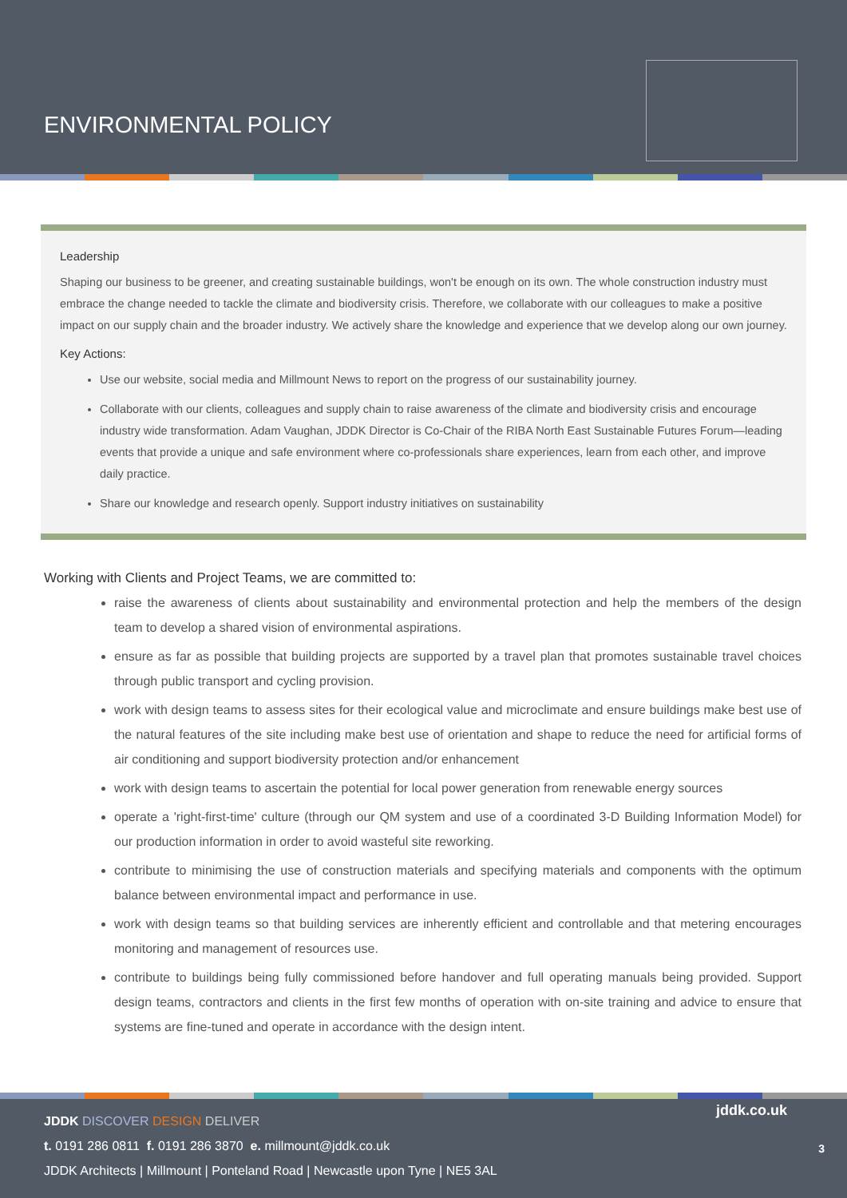ENVIRONMENTAL POLICY
Leadership
Shaping our business to be greener, and creating sustainable buildings, won't be enough on its own. The whole construction industry must embrace the change needed to tackle the climate and biodiversity crisis. Therefore, we collaborate with our colleagues to make a positive impact on our supply chain and the broader industry. We actively share the knowledge and experience that we develop along our own journey.
Key Actions:
Use our website, social media and Millmount News to report on the progress of our sustainability journey.
Collaborate with our clients, colleagues and supply chain to raise awareness of the climate and biodiversity crisis and encourage industry wide transformation. Adam Vaughan, JDDK Director is Co-Chair of the RIBA North East Sustainable Futures Forum—leading events that provide a unique and safe environment where co-professionals share experiences, learn from each other, and improve daily practice.
Share our knowledge and research openly. Support industry initiatives on sustainability
Working with Clients and Project Teams, we are committed to:
raise the awareness of clients about sustainability and environmental protection and help the members of the design team to develop a shared vision of environmental aspirations.
ensure as far as possible that building projects are supported by a travel plan that promotes sustainable travel choices through public transport and cycling provision.
work with design teams to assess sites for their ecological value and microclimate and ensure buildings make best use of the natural features of the site including make best use of orientation and shape to reduce the need for artificial forms of air conditioning and support biodiversity protection and/or enhancement
work with design teams to ascertain the potential for local power generation from renewable energy sources
operate a 'right-first-time' culture (through our QM system and use of a coordinated 3-D Building Information Model) for our production information in order to avoid wasteful site reworking.
contribute to minimising the use of construction materials and specifying materials and components with the optimum balance between environmental impact and performance in use.
work with design teams so that building services are inherently efficient and controllable and that metering encourages monitoring and management of resources use.
contribute to buildings being fully commissioned before handover and full operating manuals being provided. Support design teams, contractors and clients in the first few months of operation with on-site training and advice to ensure that systems are fine-tuned and operate in accordance with the design intent.
JDDK DISCOVER DESIGN DELIVER
t. 0191 286 0811 f. 0191 286 3870 e. millmount@jddk.co.uk
JDDK Architects | Millmount | Ponteland Road | Newcastle upon Tyne | NE5 3AL
jddk.co.uk
3